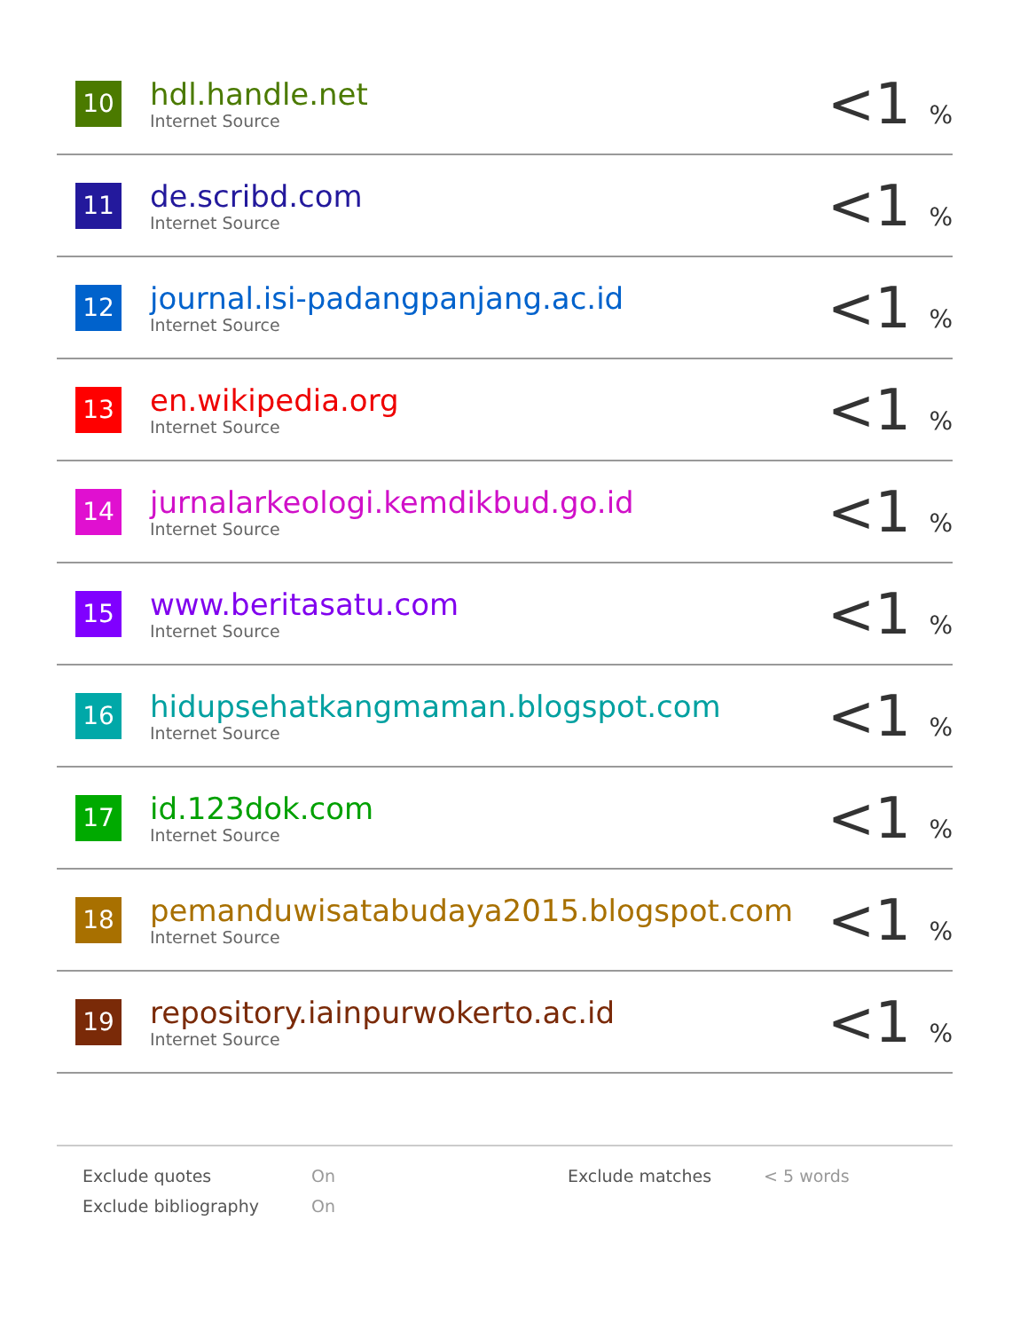| 10 | hdl.handle.net Internet Source | <1 % |
| 11 | de.scribd.com Internet Source | <1 % |
| 12 | journal.isi-padangpanjang.ac.id Internet Source | <1 % |
| 13 | en.wikipedia.org Internet Source | <1 % |
| 14 | jurnalarkeologi.kemdikbud.go.id Internet Source | <1 % |
| 15 | www.beritasatu.com Internet Source | <1 % |
| 16 | hidupsehatkangmaman.blogspot.com Internet Source | <1 % |
| 17 | id.123dok.com Internet Source | <1 % |
| 18 | pemanduwisatabudaya2015.blogspot.com Internet Source | <1 % |
| 19 | repository.iainpurwokerto.ac.id Internet Source | <1 % |
| Exclude quotes | On | Exclude matches | < 5 words |
| Exclude bibliography | On | | |